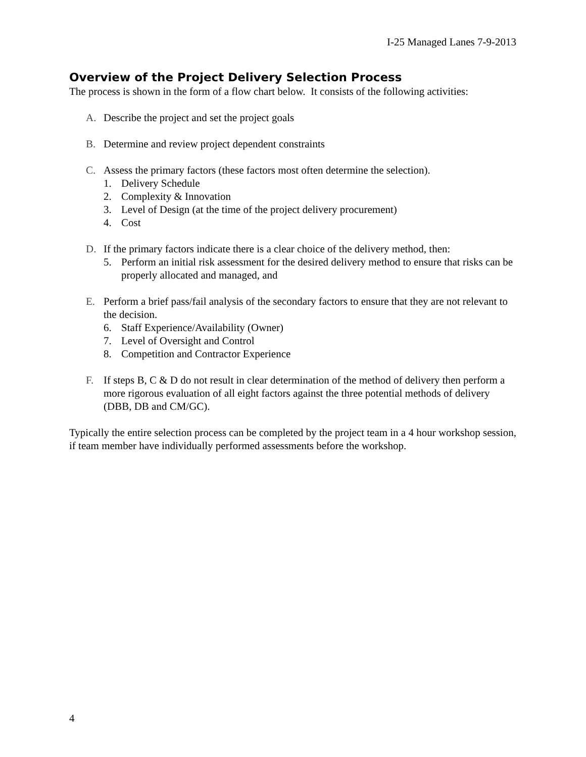I-25 Managed Lanes 7-9-2013
Overview of the Project Delivery Selection Process
The process is shown in the form of a flow chart below. It consists of the following activities:
A. Describe the project and set the project goals
B. Determine and review project dependent constraints
C. Assess the primary factors (these factors most often determine the selection).
1. Delivery Schedule
2. Complexity & Innovation
3. Level of Design (at the time of the project delivery procurement)
4. Cost
D. If the primary factors indicate there is a clear choice of the delivery method, then:
5. Perform an initial risk assessment for the desired delivery method to ensure that risks can be properly allocated and managed, and
E. Perform a brief pass/fail analysis of the secondary factors to ensure that they are not relevant to the decision.
6. Staff Experience/Availability (Owner)
7. Level of Oversight and Control
8. Competition and Contractor Experience
F. If steps B, C & D do not result in clear determination of the method of delivery then perform a more rigorous evaluation of all eight factors against the three potential methods of delivery (DBB, DB and CM/GC).
Typically the entire selection process can be completed by the project team in a 4 hour workshop session, if team member have individually performed assessments before the workshop.
4